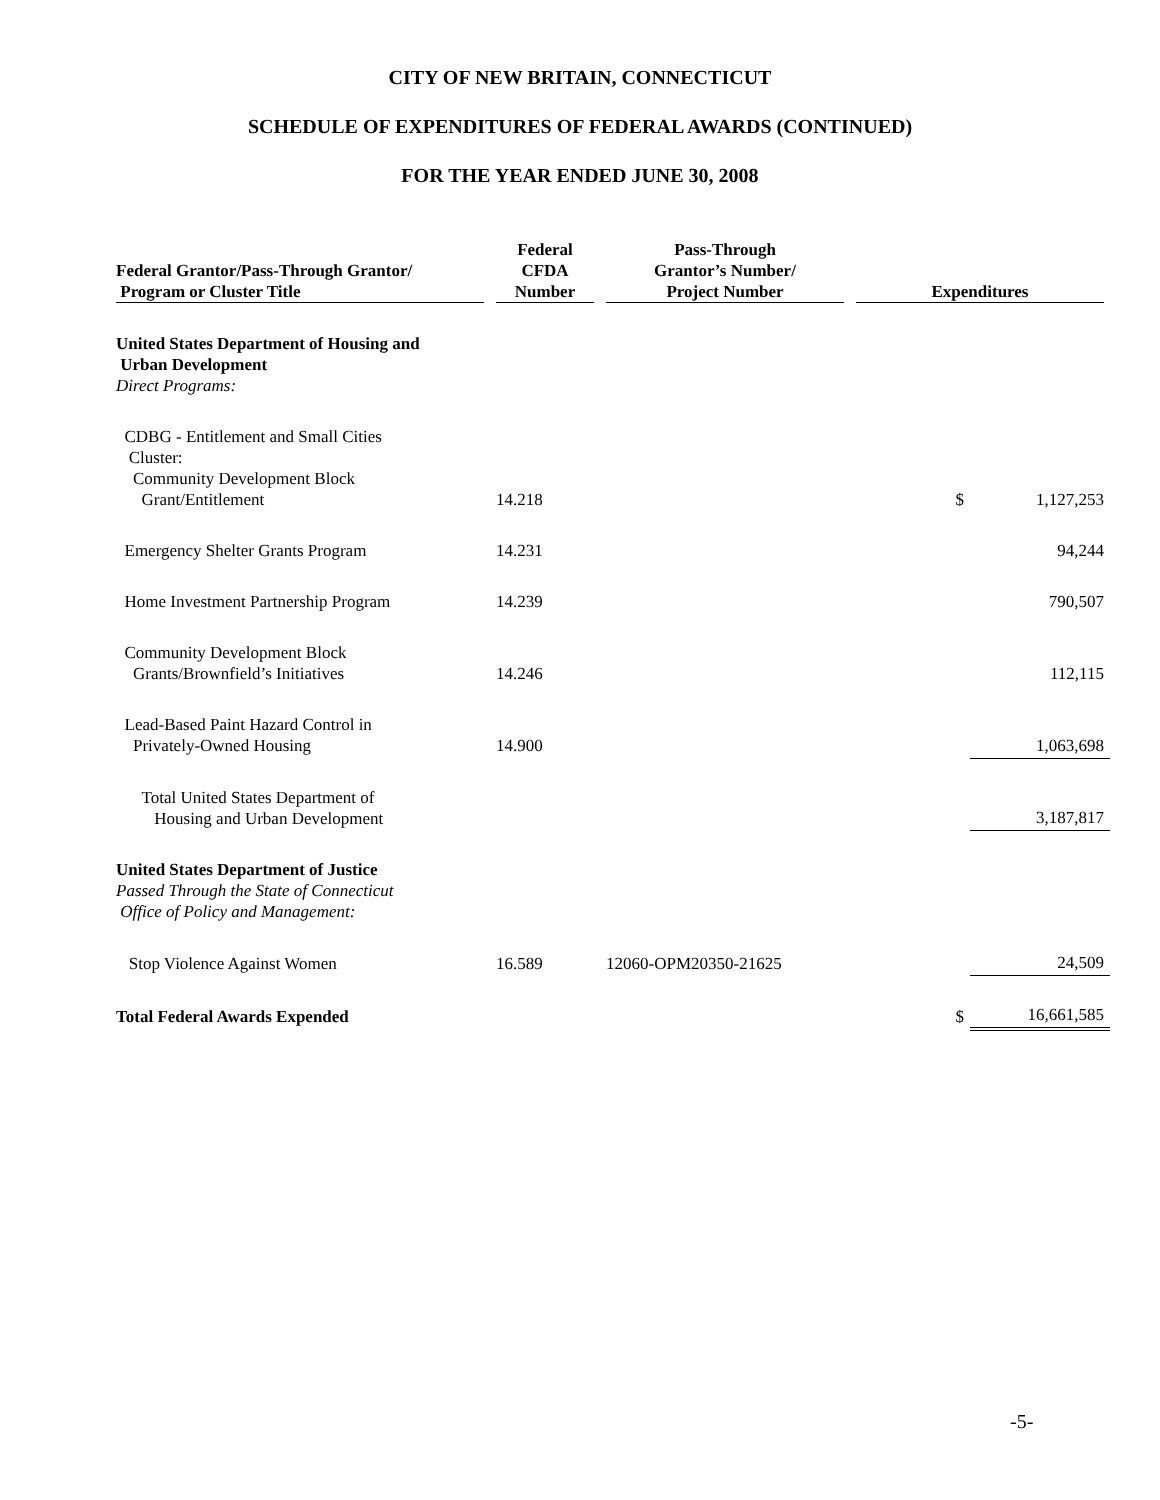CITY OF NEW BRITAIN, CONNECTICUT
SCHEDULE OF EXPENDITURES OF FEDERAL AWARDS (CONTINUED)
FOR THE YEAR ENDED JUNE 30, 2008
| Federal Grantor/Pass-Through Grantor/ Program or Cluster Title | Federal CFDA Number | Pass-Through Grantor’s Number/ Project Number | Expenditures | |
| --- | --- | --- | --- | --- |
| United States Department of Housing and Urban Development Direct Programs: | | | | |
| CDBG - Entitlement and Small Cities Cluster: Community Development Block Grant/Entitlement | 14.218 | | $ | 1,127,253 |
| Emergency Shelter Grants Program | 14.231 | | | 94,244 |
| Home Investment Partnership Program | 14.239 | | | 790,507 |
| Community Development Block Grants/Brownfield’s Initiatives | 14.246 | | | 112,115 |
| Lead-Based Paint Hazard Control in Privately-Owned Housing | 14.900 | | | 1,063,698 |
| Total United States Department of Housing and Urban Development | | | | 3,187,817 |
| United States Department of Justice Passed Through the State of Connecticut Office of Policy and Management: | | | | |
| Stop Violence Against Women | 16.589 | 12060-OPM20350-21625 | | 24,509 |
| Total Federal Awards Expended | | | $ | 16,661,585 |
-5-